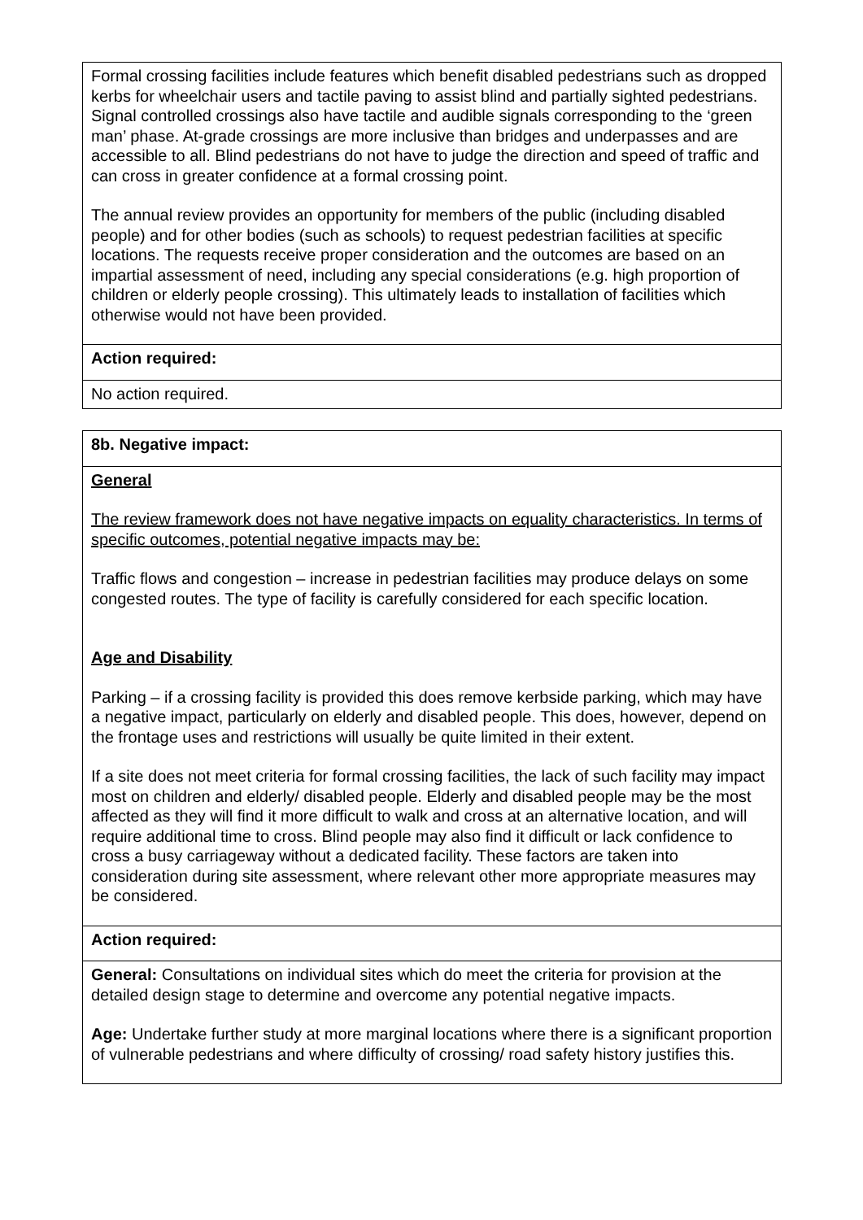| Formal crossing facilities include features which benefit disabled pedestrians such as dropped kerbs for wheelchair users and tactile paving to assist blind and partially sighted pedestrians. Signal controlled crossings also have tactile and audible signals corresponding to the ‘green man’ phase. At-grade crossings are more inclusive than bridges and underpasses and are accessible to all. Blind pedestrians do not have to judge the direction and speed of traffic and can cross in greater confidence at a formal crossing point. The annual review provides an opportunity for members of the public (including disabled people) and for other bodies (such as schools) to request pedestrian facilities at specific locations. The requests receive proper consideration and the outcomes are based on an impartial assessment of need, including any special considerations (e.g. high proportion of children or elderly people crossing). This ultimately leads to installation of facilities which otherwise would not have been provided. |
| Action required: |
| No action required. |
| 8b. Negative impact: |
| General The review framework does not have negative impacts on equality characteristics. In terms of specific outcomes, potential negative impacts may be: Traffic flows and congestion – increase in pedestrian facilities may produce delays on some congested routes. The type of facility is carefully considered for each specific location. Age and Disability Parking – if a crossing facility is provided this does remove kerbside parking, which may have a negative impact, particularly on elderly and disabled people. This does, however, depend on the frontage uses and restrictions will usually be quite limited in their extent. If a site does not meet criteria for formal crossing facilities, the lack of such facility may impact most on children and elderly/ disabled people. Elderly and disabled people may be the most affected as they will find it more difficult to walk and cross at an alternative location, and will require additional time to cross. Blind people may also find it difficult or lack confidence to cross a busy carriageway without a dedicated facility. These factors are taken into consideration during site assessment, where relevant other more appropriate measures may be considered. |
| Action required: |
| General: Consultations on individual sites which do meet the criteria for provision at the detailed design stage to determine and overcome any potential negative impacts. Age: Undertake further study at more marginal locations where there is a significant proportion of vulnerable pedestrians and where difficulty of crossing/ road safety history justifies this. |